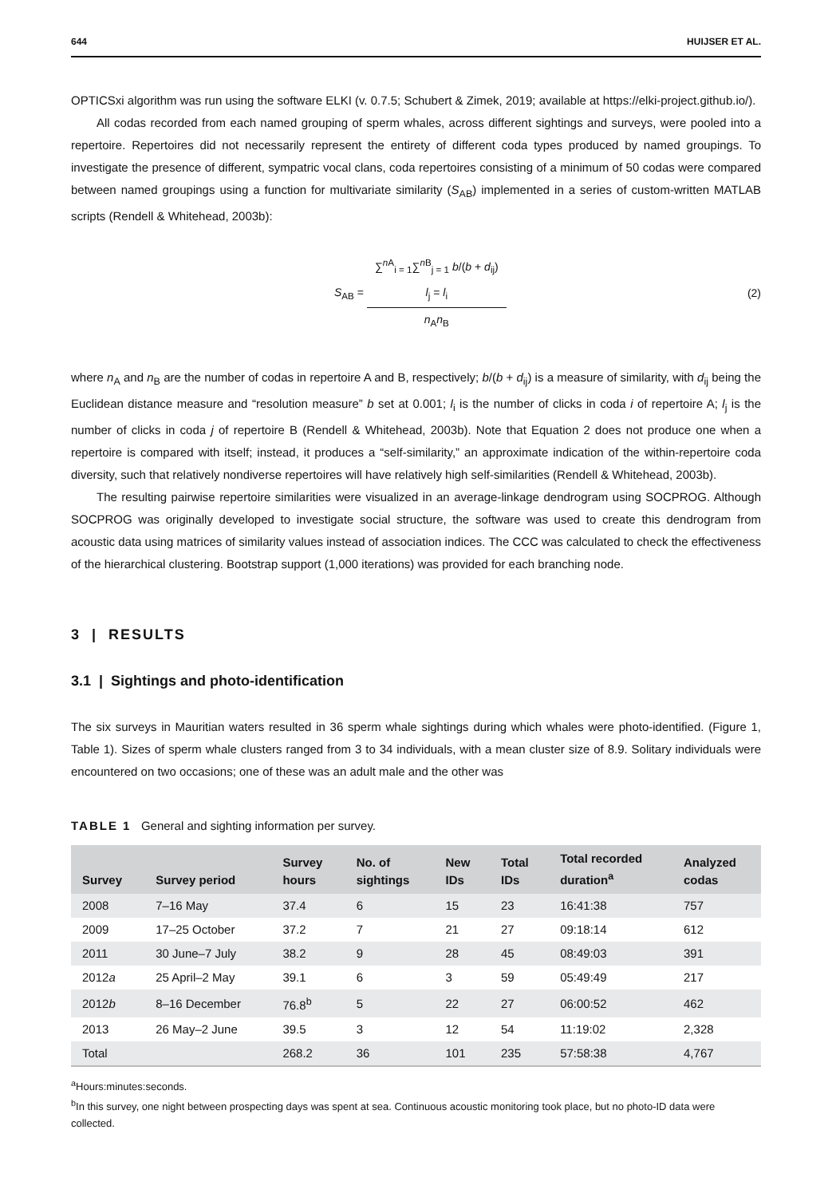644 HUIJSER ET AL.
OPTICSxi algorithm was run using the software ELKI (v. 0.7.5; Schubert & Zimek, 2019; available at https://elki-project.github.io/).
All codas recorded from each named grouping of sperm whales, across different sightings and surveys, were pooled into a repertoire. Repertoires did not necessarily represent the entirety of different coda types produced by named groupings. To investigate the presence of different, sympatric vocal clans, coda repertoires consisting of a minimum of 50 codas were compared between named groupings using a function for multivariate similarity (S<sub>AB</sub>) implemented in a series of custom-written MATLAB scripts (Rendell & Whitehead, 2003b):
S<sub>AB</sub> =
∑<sup>n A</sup><sub>i = 1</sub>∑<sup>n B</sup><sub>j = 1</sub> b/(b + d<sub>ij</sub>)
l<sub>j</sub> = l<sub>i</sub>
n<sub>A</sub>n<sub>B</sub>
(2)
where n<sub>A</sub> and n<sub>B</sub> are the number of codas in repertoire A and B, respectively; b/(b + d<sub>ij</sub>) is a measure of similarity, with d<sub>ij</sub> being the Euclidean distance measure and “resolution measure” b set at 0.001; l<sub>i</sub> is the number of clicks in coda i of repertoire A; l<sub>j</sub> is the number of clicks in coda j of repertoire B (Rendell & Whitehead, 2003b). Note that Equation 2 does not produce one when a repertoire is compared with itself; instead, it produces a “self-similarity,” an approximate indication of the within-repertoire coda diversity, such that relatively nondiverse repertoires will have relatively high self-similarities (Rendell & Whitehead, 2003b).
The resulting pairwise repertoire similarities were visualized in an average-linkage dendrogram using SOCPROG. Although SOCPROG was originally developed to investigate social structure, the software was used to create this dendrogram from acoustic data using matrices of similarity values instead of association indices. The CCC was calculated to check the effectiveness of the hierarchical clustering. Bootstrap support (1,000 iterations) was provided for each branching node.
3 | RESULTS
3.1 | Sightings and photo-identification
The six surveys in Mauritian waters resulted in 36 sperm whale sightings during which whales were photo-identified. (Figure 1, Table 1). Sizes of sperm whale clusters ranged from 3 to 34 individuals, with a mean cluster size of 8.9. Solitary individuals were encountered on two occasions; one of these was an adult male and the other was
TABLE 1 General and sighting information per survey.
| Survey | Survey period | Survey hours | No. of sightings | New IDs | Total IDs | Total recorded duration<sup>a</sup> | Analyzed codas |
| --- | --- | --- | --- | --- | --- | --- | --- |
| 2008 | 7–16 May | 37.4 | 6 | 15 | 23 | 16:41:38 | 757 |
| 2009 | 17–25 October | 37.2 | 7 | 21 | 27 | 09:18:14 | 612 |
| 2011 | 30 June–7 July | 38.2 | 9 | 28 | 45 | 08:49:03 | 391 |
| 2012 a | 25 April–2 May | 39.1 | 6 | 3 | 59 | 05:49:49 | 217 |
| 2012 b | 8–16 December | 76.8<sup>b</sup> | 5 | 22 | 27 | 06:00:52 | 462 |
| 2013 | 26 May–2 June | 39.5 | 3 | 12 | 54 | 11:19:02 | 2,328 |
| Total | | 268.2 | 36 | 101 | 235 | 57:58:38 | 4,767 |
<sup>a</sup> Hours:minutes:seconds.
<sup>b</sup> In this survey, one night between prospecting days was spent at sea. Continuous acoustic monitoring took place, but no photo-ID data were collected.